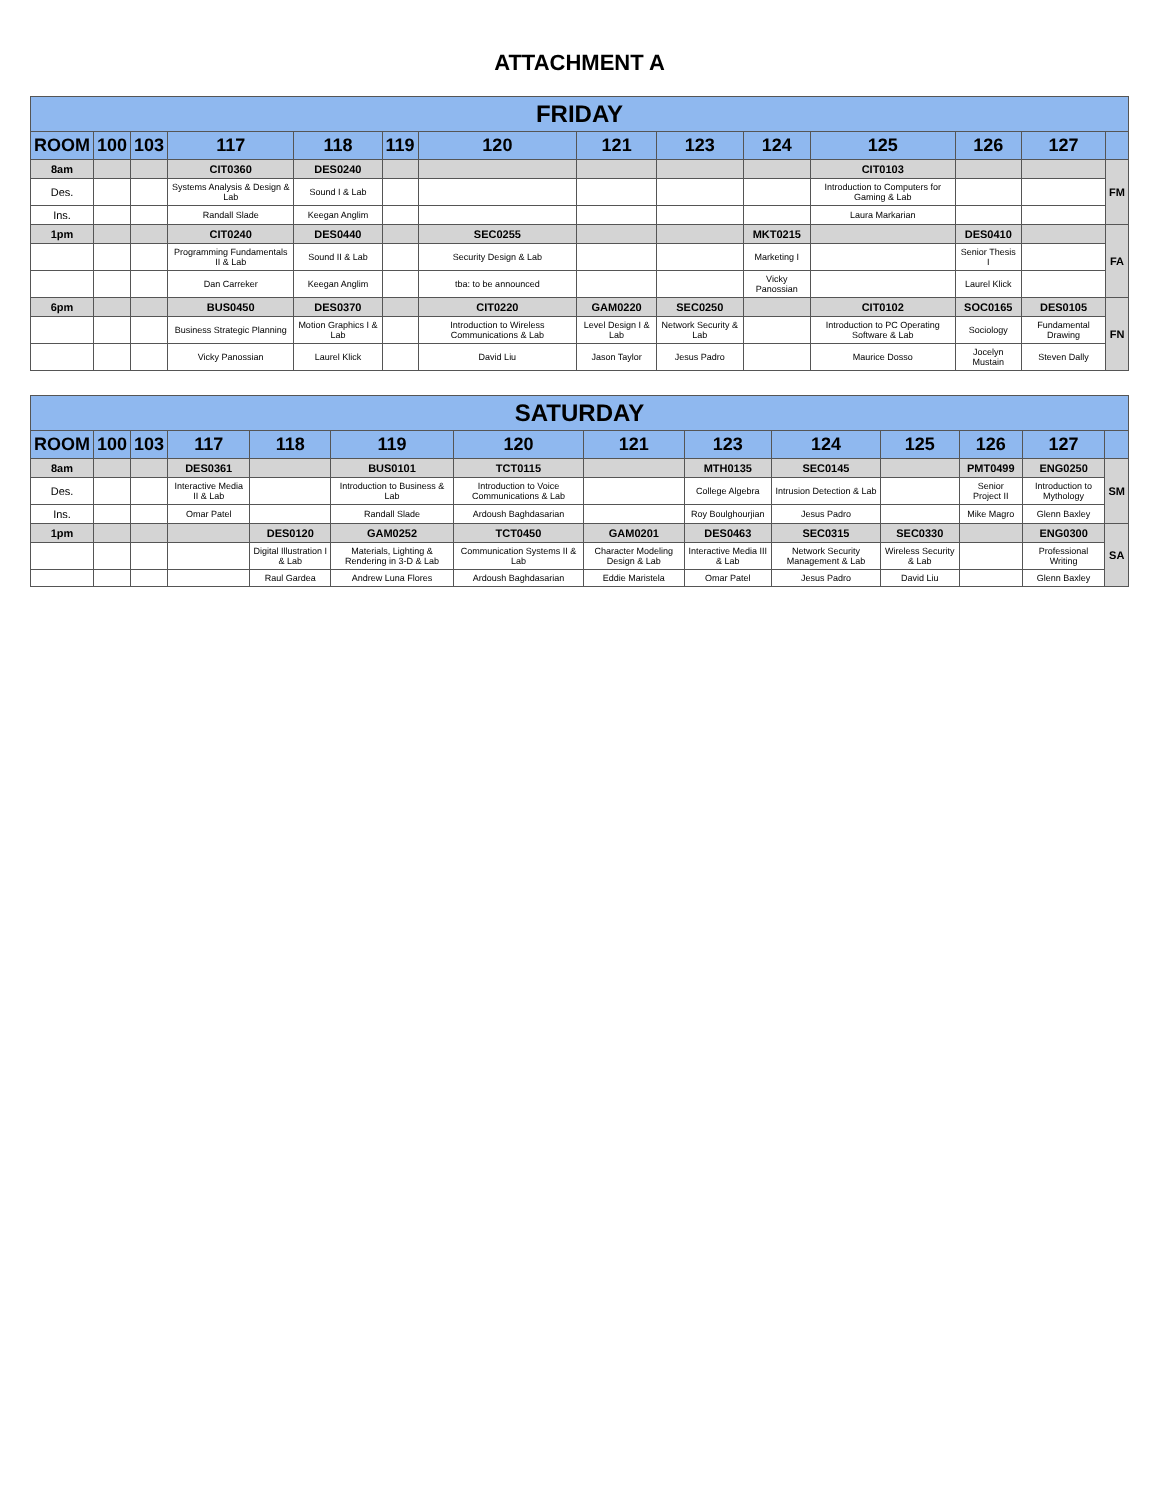ATTACHMENT A
| FRIDAY | | | | | | | | | | | | | |
| ROOM | 100 | 103 | 117 | 118 | 119 | 120 | 121 | 123 | 124 | 125 | 126 | 127 | |
| 8am | | | CIT0360 | DES0240 | | | | | | CIT0103 | | | FM |
| Des. | | | Systems Analysis & Design & Lab | Sound I & Lab | | | | | | Introduction to Computers for Gaming & Lab | | | |
| Ins. | | | Randall Slade | Keegan Anglim | | | | | | Laura Markarian | | | |
| 1pm | | | CIT0240 | DES0440 | | SEC0255 | | | MKT0215 | | DES0410 | | FA |
| | | | Programming Fundamentals II & Lab | Sound II & Lab | | Security Design & Lab | | | Marketing I | | Senior Thesis I | | |
| | | | Dan Carreker | Keegan Anglim | | tba: to be announced | | | Vicky Panossian | | Laurel Klick | | |
| 6pm | | | BUS0450 | DES0370 | | CIT0220 | GAM0220 | SEC0250 | | CIT0102 | SOC0165 | DES0105 | FN |
| | | | Business Strategic Planning | Motion Graphics I & Lab | | Introduction to Wireless Communications & Lab | Level Design I & Lab | Network Security & Lab | | Introduction to PC Operating Software & Lab | Sociology | Fundamental Drawing | |
| | | | Vicky Panossian | Laurel Klick | | David Liu | Jason Taylor | Jesus Padro | | Maurice Dosso | Jocelyn Mustain | Steven Dally | |
| SATURDAY | | | | | | | | | | | | | |
| ROOM | 100 | 103 | 117 | 118 | 119 | 120 | 121 | 123 | 124 | 125 | 126 | 127 | |
| 8am | | | DES0361 | | BUS0101 | TCT0115 | | MTH0135 | SEC0145 | | PMT0499 | ENG0250 | SM |
| Des. | | | Interactive Media II & Lab | | Introduction to Business & Lab | Introduction to Voice Communications & Lab | | College Algebra | Intrusion Detection & Lab | | Senior Project II | Introduction to Mythology | |
| Ins. | | | Omar Patel | | Randall Slade | Ardoush Baghdasarian | | Roy Boulghourjian | Jesus Padro | | Mike Magro | Glenn Baxley | |
| 1pm | | | | DES0120 | GAM0252 | TCT0450 | GAM0201 | DES0463 | SEC0315 | SEC0330 | | ENG0300 | SA |
| | | | | Digital Illustration I & Lab | Materials, Lighting & Rendering in 3-D & Lab | Communication Systems II & Lab | Character Modeling Design & Lab | Interactive Media III & Lab | Network Security Management & Lab | Wireless Security & Lab | | Professional Writing | |
| | | | | Raul Gardea | Andrew Luna Flores | Ardoush Baghdasarian | Eddie Maristela | Omar Patel | Jesus Padro | David Liu | | Glenn Baxley | |